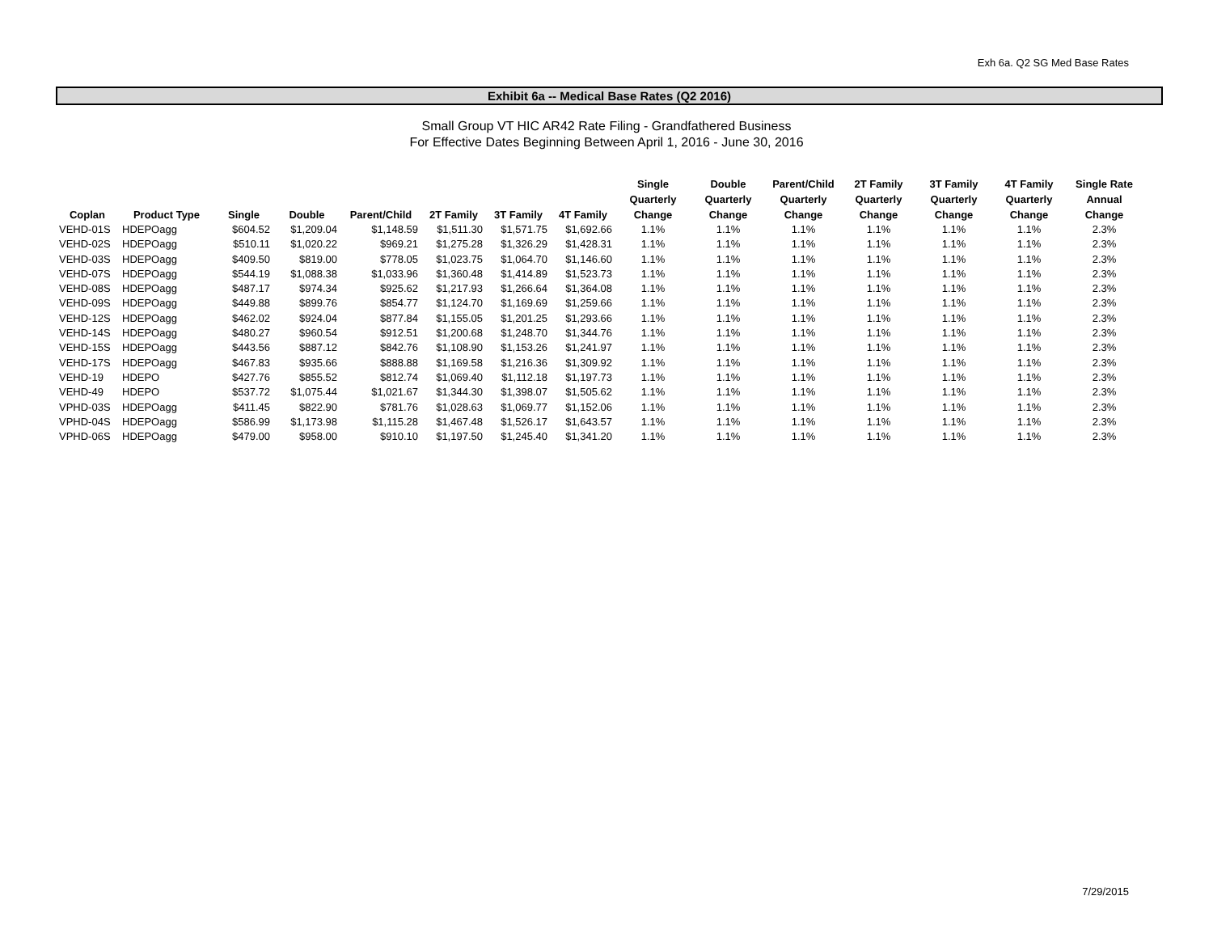Exh 6a. Q2 SG Med Base Rates
Exhibit 6a -- Medical Base Rates (Q2 2016)
Small Group VT HIC AR42 Rate Filing - Grandfathered Business
For Effective Dates Beginning Between April 1, 2016 - June 30, 2016
| Coplan | Product Type | Single | Double | Parent/Child | 2T Family | 3T Family | 4T Family | Single Quarterly Change | Double Quarterly Change | Parent/Child Quarterly Change | 2T Family Quarterly Change | 3T Family Quarterly Change | 4T Family Quarterly Change | Single Rate Annual Change |
| --- | --- | --- | --- | --- | --- | --- | --- | --- | --- | --- | --- | --- | --- | --- |
| VEHD-01S | HDEPOagg | $604.52 | $1,209.04 | $1,148.59 | $1,511.30 | $1,571.75 | $1,692.66 | 1.1% | 1.1% | 1.1% | 1.1% | 1.1% | 1.1% | 2.3% |
| VEHD-02S | HDEPOagg | $510.11 | $1,020.22 | $969.21 | $1,275.28 | $1,326.29 | $1,428.31 | 1.1% | 1.1% | 1.1% | 1.1% | 1.1% | 1.1% | 2.3% |
| VEHD-03S | HDEPOagg | $409.50 | $819.00 | $778.05 | $1,023.75 | $1,064.70 | $1,146.60 | 1.1% | 1.1% | 1.1% | 1.1% | 1.1% | 1.1% | 2.3% |
| VEHD-07S | HDEPOagg | $544.19 | $1,088.38 | $1,033.96 | $1,360.48 | $1,414.89 | $1,523.73 | 1.1% | 1.1% | 1.1% | 1.1% | 1.1% | 1.1% | 2.3% |
| VEHD-08S | HDEPOagg | $487.17 | $974.34 | $925.62 | $1,217.93 | $1,266.64 | $1,364.08 | 1.1% | 1.1% | 1.1% | 1.1% | 1.1% | 1.1% | 2.3% |
| VEHD-09S | HDEPOagg | $449.88 | $899.76 | $854.77 | $1,124.70 | $1,169.69 | $1,259.66 | 1.1% | 1.1% | 1.1% | 1.1% | 1.1% | 1.1% | 2.3% |
| VEHD-12S | HDEPOagg | $462.02 | $924.04 | $877.84 | $1,155.05 | $1,201.25 | $1,293.66 | 1.1% | 1.1% | 1.1% | 1.1% | 1.1% | 1.1% | 2.3% |
| VEHD-14S | HDEPOagg | $480.27 | $960.54 | $912.51 | $1,200.68 | $1,248.70 | $1,344.76 | 1.1% | 1.1% | 1.1% | 1.1% | 1.1% | 1.1% | 2.3% |
| VEHD-15S | HDEPOagg | $443.56 | $887.12 | $842.76 | $1,108.90 | $1,153.26 | $1,241.97 | 1.1% | 1.1% | 1.1% | 1.1% | 1.1% | 1.1% | 2.3% |
| VEHD-17S | HDEPOagg | $467.83 | $935.66 | $888.88 | $1,169.58 | $1,216.36 | $1,309.92 | 1.1% | 1.1% | 1.1% | 1.1% | 1.1% | 1.1% | 2.3% |
| VEHD-19 | HDEPO | $427.76 | $855.52 | $812.74 | $1,069.40 | $1,112.18 | $1,197.73 | 1.1% | 1.1% | 1.1% | 1.1% | 1.1% | 1.1% | 2.3% |
| VEHD-49 | HDEPO | $537.72 | $1,075.44 | $1,021.67 | $1,344.30 | $1,398.07 | $1,505.62 | 1.1% | 1.1% | 1.1% | 1.1% | 1.1% | 1.1% | 2.3% |
| VPHD-03S | HDEPOagg | $411.45 | $822.90 | $781.76 | $1,028.63 | $1,069.77 | $1,152.06 | 1.1% | 1.1% | 1.1% | 1.1% | 1.1% | 1.1% | 2.3% |
| VPHD-04S | HDEPOagg | $586.99 | $1,173.98 | $1,115.28 | $1,467.48 | $1,526.17 | $1,643.57 | 1.1% | 1.1% | 1.1% | 1.1% | 1.1% | 1.1% | 2.3% |
| VPHD-06S | HDEPOagg | $479.00 | $958.00 | $910.10 | $1,197.50 | $1,245.40 | $1,341.20 | 1.1% | 1.1% | 1.1% | 1.1% | 1.1% | 1.1% | 2.3% |
7/29/2015